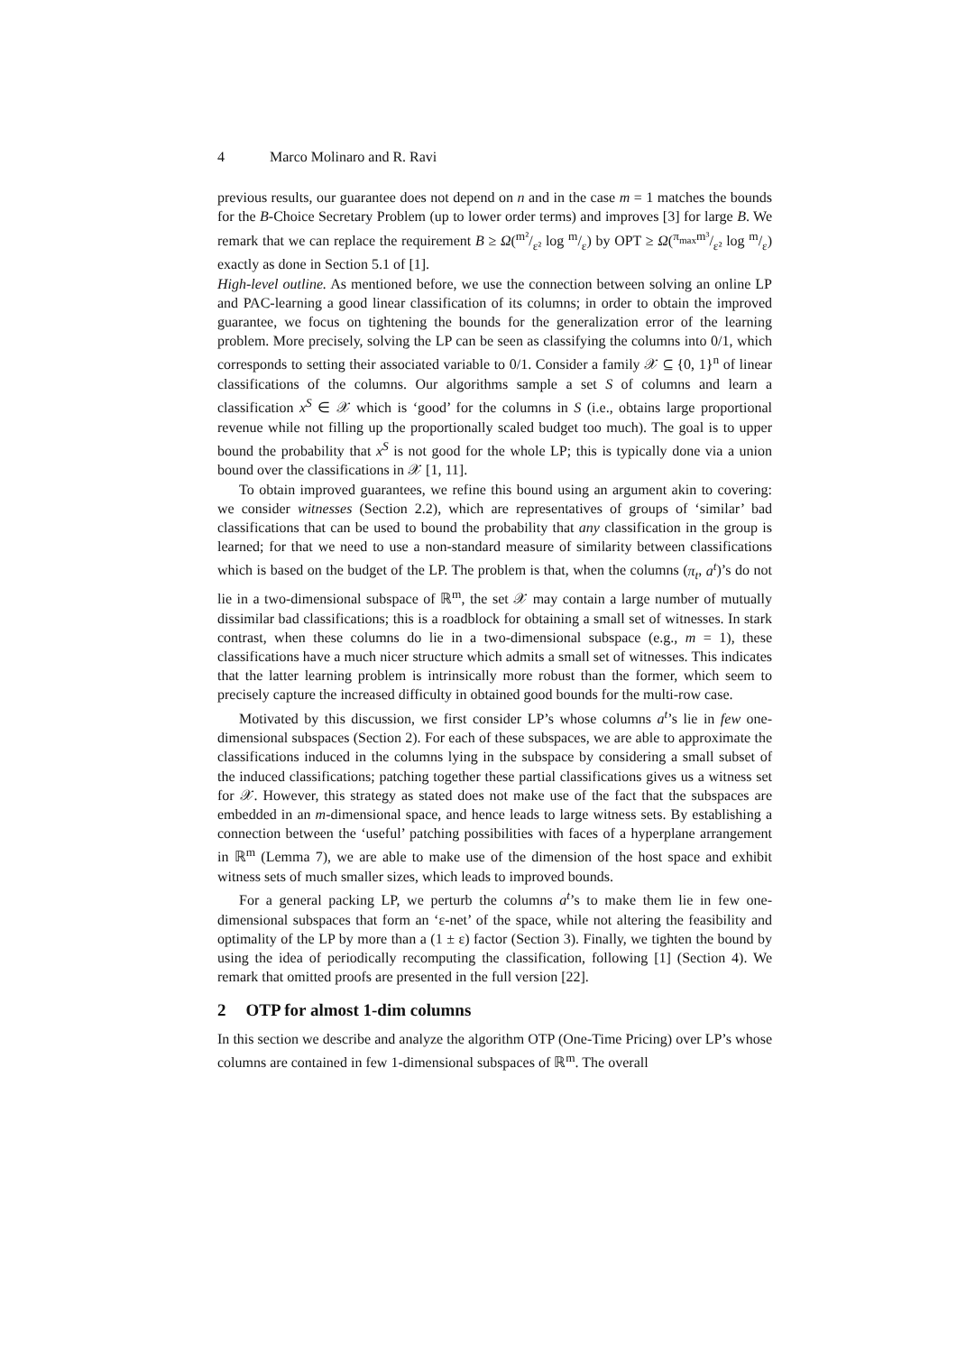4 Marco Molinaro and R. Ravi
previous results, our guarantee does not depend on n and in the case m = 1 matches the bounds for the B-Choice Secretary Problem (up to lower order terms) and improves [3] for large B. We remark that we can replace the requirement B ≥ Ω(m²/ε² log m/ε) by OPT ≥ Ω(π<sub>max</sub>m³/ε² log m/ε) exactly as done in Section 5.1 of [1].
High-level outline. As mentioned before, we use the connection between solving an online LP and PAC-learning a good linear classification of its columns; in order to obtain the improved guarantee, we focus on tightening the bounds for the generalization error of the learning problem. More precisely, solving the LP can be seen as classifying the columns into 0/1, which corresponds to setting their associated variable to 0/1. Consider a family 𝒳 ⊆ {0, 1}<sup>n</sup> of linear classifications of the columns. Our algorithms sample a set S of columns and learn a classification x<sup>S</sup> ∈ 𝒳 which is ‘good’ for the columns in S (i.e., obtains large proportional revenue while not filling up the proportionally scaled budget too much). The goal is to upper bound the probability that x<sup>S</sup> is not good for the whole LP; this is typically done via a union bound over the classifications in 𝒳 [1, 11].
To obtain improved guarantees, we refine this bound using an argument akin to covering: we consider witnesses (Section 2.2), which are representatives of groups of ‘similar’ bad classifications that can be used to bound the probability that any classification in the group is learned; for that we need to use a non-standard measure of similarity between classifications which is based on the budget of the LP. The problem is that, when the columns (π<sub>t</sub>, a<sup>t</sup>)’s do not lie in a two-dimensional subspace of ℝ<sup>m</sup>, the set 𝒳 may contain a large number of mutually dissimilar bad classifications; this is a roadblock for obtaining a small set of witnesses. In stark contrast, when these columns do lie in a two-dimensional subspace (e.g., m = 1), these classifications have a much nicer structure which admits a small set of witnesses. This indicates that the latter learning problem is intrinsically more robust than the former, which seem to precisely capture the increased difficulty in obtained good bounds for the multi-row case.
Motivated by this discussion, we first consider LP’s whose columns a<sup>t</sup>’s lie in few one-dimensional subspaces (Section 2). For each of these subspaces, we are able to approximate the classifications induced in the columns lying in the subspace by considering a small subset of the induced classifications; patching together these partial classifications gives us a witness set for 𝒳. However, this strategy as stated does not make use of the fact that the subspaces are embedded in an m-dimensional space, and hence leads to large witness sets. By establishing a connection between the ‘useful’ patching possibilities with faces of a hyperplane arrangement in ℝ<sup>m</sup> (Lemma 7), we are able to make use of the dimension of the host space and exhibit witness sets of much smaller sizes, which leads to improved bounds.
For a general packing LP, we perturb the columns a<sup>t</sup>’s to make them lie in few one-dimensional subspaces that form an ‘ε-net’ of the space, while not altering the feasibility and optimality of the LP by more than a (1 ± ε) factor (Section 3). Finally, we tighten the bound by using the idea of periodically recomputing the classification, following [1] (Section 4). We remark that omitted proofs are presented in the full version [22].
2 OTP for almost 1-dim columns
In this section we describe and analyze the algorithm OTP (One-Time Pricing) over LP’s whose columns are contained in few 1-dimensional subspaces of ℝ<sup>m</sup>. The overall